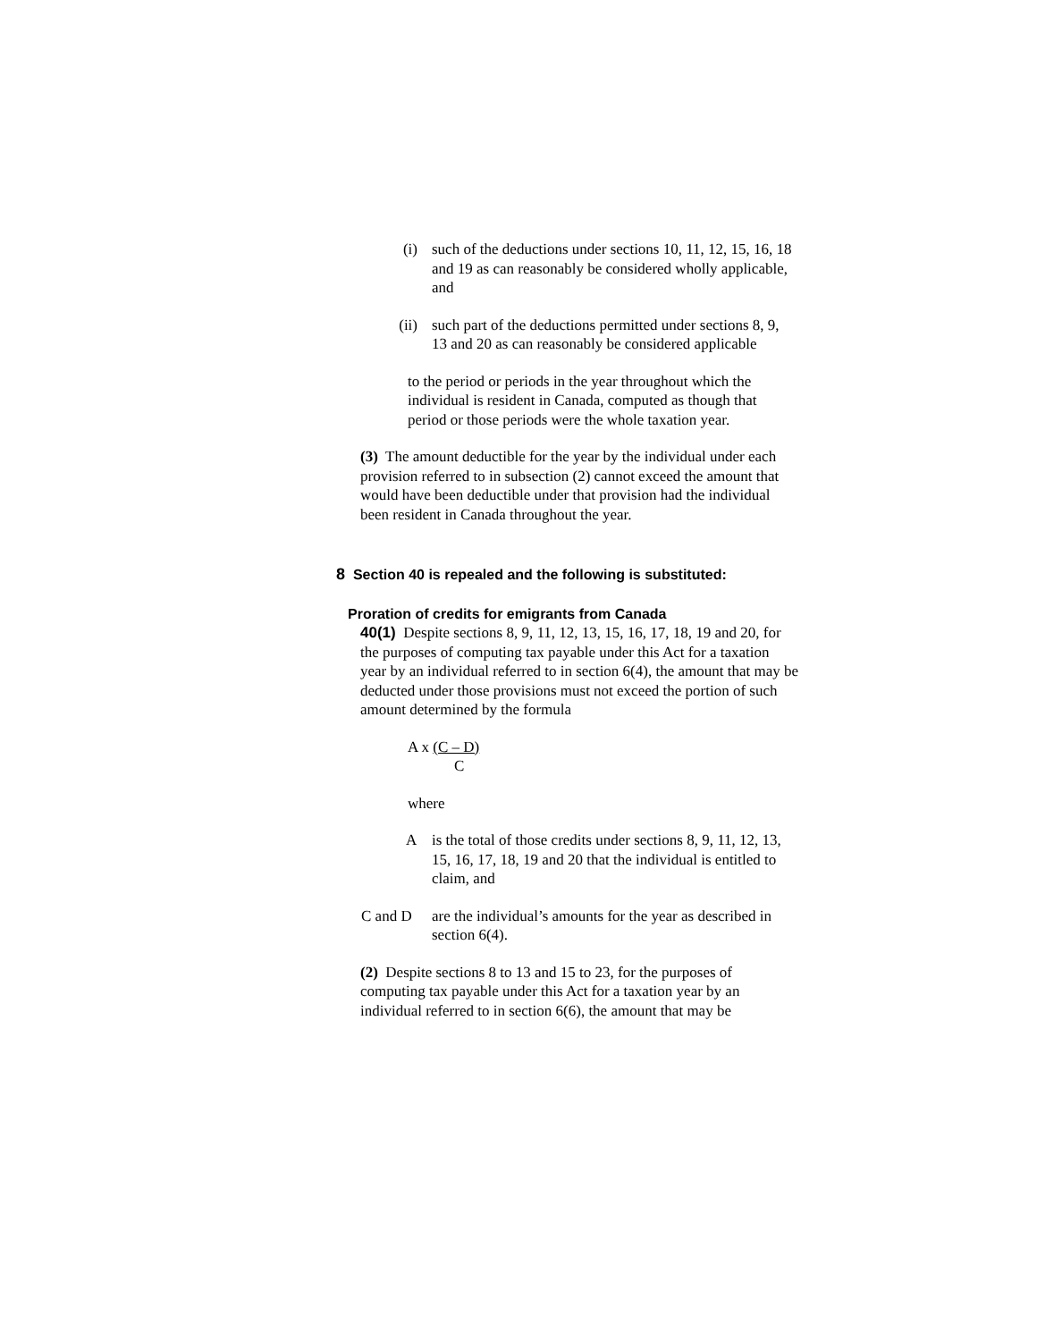(i) such of the deductions under sections 10, 11, 12, 15, 16, 18 and 19 as can reasonably be considered wholly applicable, and
(ii) such part of the deductions permitted under sections 8, 9, 13 and 20 as can reasonably be considered applicable
to the period or periods in the year throughout which the individual is resident in Canada, computed as though that period or those periods were the whole taxation year.
(3) The amount deductible for the year by the individual under each provision referred to in subsection (2) cannot exceed the amount that would have been deductible under that provision had the individual been resident in Canada throughout the year.
8 Section 40 is repealed and the following is substituted:
Proration of credits for emigrants from Canada
40(1) Despite sections 8, 9, 11, 12, 13, 15, 16, 17, 18, 19 and 20, for the purposes of computing tax payable under this Act for a taxation year by an individual referred to in section 6(4), the amount that may be deducted under those provisions must not exceed the portion of such amount determined by the formula
A x (C – D)
C
where
A is the total of those credits under sections 8, 9, 11, 12, 13, 15, 16, 17, 18, 19 and 20 that the individual is entitled to claim, and
C and D are the individual’s amounts for the year as described in section 6(4).
(2) Despite sections 8 to 13 and 15 to 23, for the purposes of computing tax payable under this Act for a taxation year by an individual referred to in section 6(6), the amount that may be